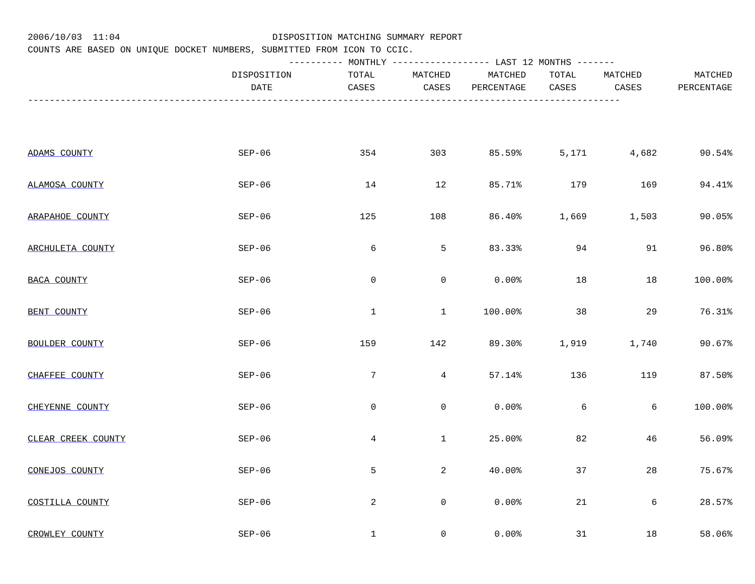2006/10/03 11:04 DISPOSITION MATCHING SUMMARY REPORT COUNTS ARE BASED ON UNIQUE DOCKET NUMBERS, SUBMITTED FROM ICON TO CCIC. ---------- MONTHLY ------------------ LAST 12 MONTHS -------
| | DISPOSITION DATE | TOTAL CASES | MATCHED CASES | MATCHED PERCENTAGE | TOTAL CASES | MATCHED CASES | MATCHED PERCENTAGE |
| --- | --- | --- | --- | --- | --- | --- | --- |
-------------------------------------------------------------------------------------------------------------
| ADAMS COUNTY | SEP-06 | 354 | 303 | 85.59% | 5,171 | 4,682 | 90.54% |
| ALAMOSA COUNTY | SEP-06 | 14 | 12 | 85.71% | 179 | 169 | 94.41% |
| ARAPAHOE COUNTY | SEP-06 | 125 | 108 | 86.40% | 1,669 | 1,503 | 90.05% |
| ARCHULETA COUNTY | SEP-06 | 6 | 5 | 83.33% | 94 | 91 | 96.80% |
| BACA COUNTY | SEP-06 | 0 | 0 | 0.00% | 18 | 18 | 100.00% |
| BENT COUNTY | SEP-06 | 1 | 1 | 100.00% | 38 | 29 | 76.31% |
| BOULDER COUNTY | SEP-06 | 159 | 142 | 89.30% | 1,919 | 1,740 | 90.67% |
| CHAFFEE COUNTY | SEP-06 | 7 | 4 | 57.14% | 136 | 119 | 87.50% |
| CHEYENNE COUNTY | SEP-06 | 0 | 0 | 0.00% | 6 | 6 | 100.00% |
| CLEAR CREEK COUNTY | SEP-06 | 4 | 1 | 25.00% | 82 | 46 | 56.09% |
| CONEJOS COUNTY | SEP-06 | 5 | 2 | 40.00% | 37 | 28 | 75.67% |
| COSTILLA COUNTY | SEP-06 | 2 | 0 | 0.00% | 21 | 6 | 28.57% |
| CROWLEY COUNTY | SEP-06 | 1 | 0 | 0.00% | 31 | 18 | 58.06% |